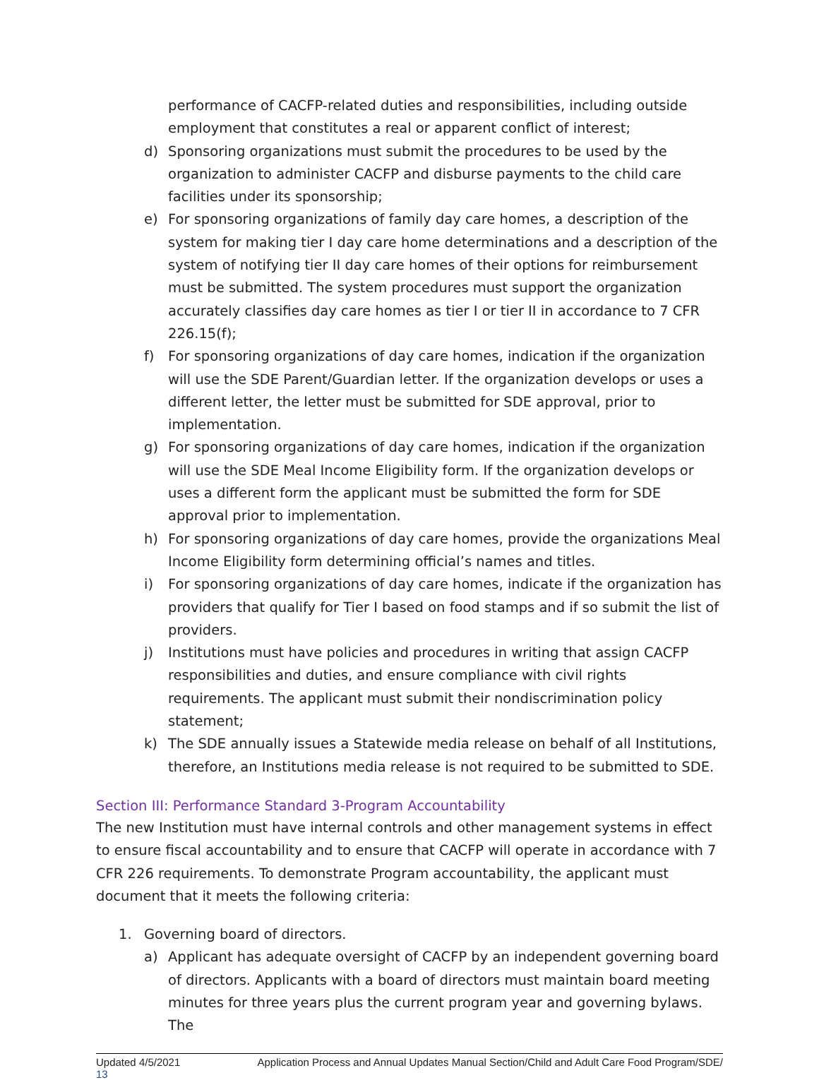performance of CACFP-related duties and responsibilities, including outside employment that constitutes a real or apparent conflict of interest;
d) Sponsoring organizations must submit the procedures to be used by the organization to administer CACFP and disburse payments to the child care facilities under its sponsorship;
e) For sponsoring organizations of family day care homes, a description of the system for making tier I day care home determinations and a description of the system of notifying tier II day care homes of their options for reimbursement must be submitted. The system procedures must support the organization accurately classifies day care homes as tier I or tier II in accordance to 7 CFR 226.15(f);
f) For sponsoring organizations of day care homes, indication if the organization will use the SDE Parent/Guardian letter. If the organization develops or uses a different letter, the letter must be submitted for SDE approval, prior to implementation.
g) For sponsoring organizations of day care homes, indication if the organization will use the SDE Meal Income Eligibility form. If the organization develops or uses a different form the applicant must be submitted the form for SDE approval prior to implementation.
h) For sponsoring organizations of day care homes, provide the organizations Meal Income Eligibility form determining official’s names and titles.
i) For sponsoring organizations of day care homes, indicate if the organization has providers that qualify for Tier I based on food stamps and if so submit the list of providers.
j) Institutions must have policies and procedures in writing that assign CACFP responsibilities and duties, and ensure compliance with civil rights requirements. The applicant must submit their nondiscrimination policy statement;
k) The SDE annually issues a Statewide media release on behalf of all Institutions, therefore, an Institutions media release is not required to be submitted to SDE.
Section III: Performance Standard 3-Program Accountability
The new Institution must have internal controls and other management systems in effect to ensure fiscal accountability and to ensure that CACFP will operate in accordance with 7 CFR 226 requirements. To demonstrate Program accountability, the applicant must document that it meets the following criteria:
1. Governing board of directors.
a) Applicant has adequate oversight of CACFP by an independent governing board of directors. Applicants with a board of directors must maintain board meeting minutes for three years plus the current program year and governing bylaws. The
Updated 4/5/2021 Application Process and Annual Updates Manual Section/Child and Adult Care Food Program/SDE/
13